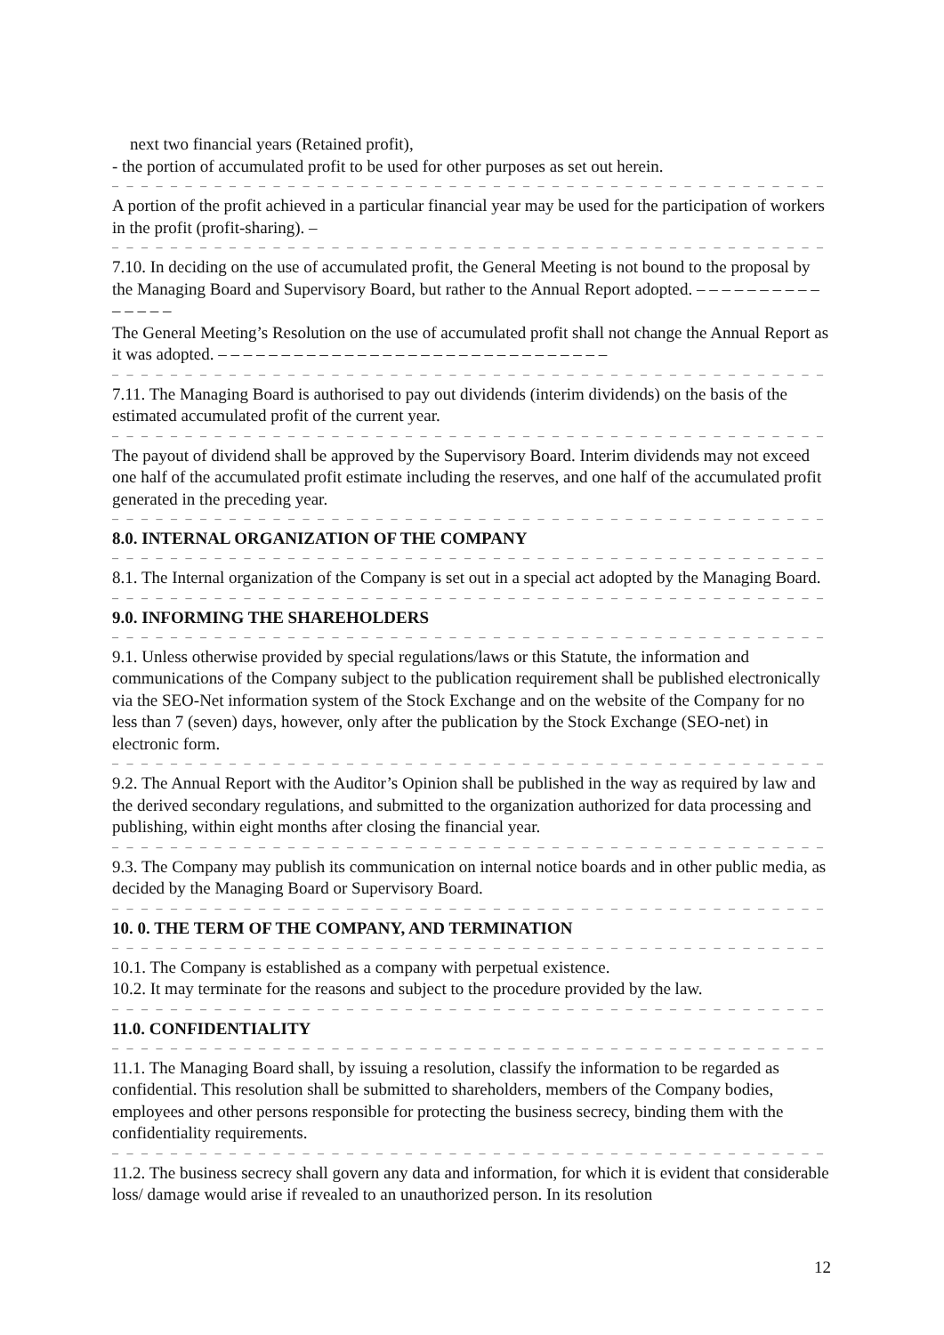next two financial years (Retained profit),
- the portion of accumulated profit to be used for other purposes as set out herein.
– – – – – – – – – – – – – – – – – – – – – – – – – – – – – – – – – – – – – – – – – – – – – – – – –
A portion of the profit achieved in a particular financial year may be used for the participation of workers in the profit (profit-sharing). –
– – – – – – – – – – – – – – – – – – – – – – – – – – – – – – – – – – – – – – – – – – – – – – – – –
7.10. In deciding on the use of accumulated profit, the General Meeting is not bound to the proposal by the Managing Board and Supervisory Board, but rather to the Annual Report adopted. – – – – – – – – – – – – – – –
The General Meeting’s Resolution on the use of accumulated profit shall not change the Annual Report as it was adopted. – – – – – – – – – – – – – – – – – – – – – – – – – – – – – – –
– – – – – – – – – – – – – – – – – – – – – – – – – – – – – – – – – – – – – – – – – – – – – – – – –
7.11. The Managing Board is authorised to pay out dividends (interim dividends) on the basis of the estimated accumulated profit of the current year.
– – – – – – – – – – – – – – – – – – – – – – – – – – – – – – – – – – – – – – – – – – – – – – – – –
The payout of dividend shall be approved by the Supervisory Board. Interim dividends may not exceed one half of the accumulated profit estimate including the reserves, and one half of the accumulated profit generated in the preceding year.
– – – – – – – – – – – – – – – – – – – – – – – – – – – – – – – – – – – – – – – – – – – – – – – – –
8.0. INTERNAL ORGANIZATION OF THE COMPANY
– – – – – – – – – – – – – – – – – – – – – – – – – – – – – – – – – – – – – – – – – – – – – – – – –
8.1. The Internal organization of the Company is set out in a special act adopted by the Managing Board.
– – – – – – – – – – – – – – – – – – – – – – – – – – – – – – – – – – – – – – – – – – – – – – – – –
9.0. INFORMING THE SHAREHOLDERS
– – – – – – – – – – – – – – – – – – – – – – – – – – – – – – – – – – – – – – – – – – – – – – – – –
9.1. Unless otherwise provided by special regulations/laws or this Statute, the information and communications of the Company subject to the publication requirement shall be published electronically via the SEO-Net information system of the Stock Exchange and on the website of the Company for no less than 7 (seven) days, however, only after the publication by the Stock Exchange (SEO-net) in electronic form.
– – – – – – – – – – – – – – – – – – – – – – – – – – – – – – – – – – – – – – – – – – – – – – – – –
9.2. The Annual Report with the Auditor’s Opinion shall be published in the way as required by law and the derived secondary regulations, and submitted to the organization authorized for data processing and publishing, within eight months after closing the financial year.
– – – – – – – – – – – – – – – – – – – – – – – – – – – – – – – – – – – – – – – – – – – – – – – – –
9.3. The Company may publish its communication on internal notice boards and in other public media, as decided by the Managing Board or Supervisory Board.
– – – – – – – – – – – – – – – – – – – – – – – – – – – – – – – – – – – – – – – – – – – – – – – – –
10. 0. THE TERM OF THE COMPANY, AND TERMINATION
– – – – – – – – – – – – – – – – – – – – – – – – – – – – – – – – – – – – – – – – – – – – – – – – –
10.1. The Company is established as a company with perpetual existence.
10.2. It may terminate for the reasons and subject to the procedure provided by the law.
– – – – – – – – – – – – – – – – – – – – – – – – – – – – – – – – – – – – – – – – – – – – – – – – –
11.0. CONFIDENTIALITY
– – – – – – – – – – – – – – – – – – – – – – – – – – – – – – – – – – – – – – – – – – – – – – – – –
11.1. The Managing Board shall, by issuing a resolution, classify the information to be regarded as confidential. This resolution shall be submitted to shareholders, members of the Company bodies, employees and other persons responsible for protecting the business secrecy, binding them with the confidentiality requirements.
– – – – – – – – – – – – – – – – – – – – – – – – – – – – – – – – – – – – – – – – – – – – – – – – –
11.2. The business secrecy shall govern any data and information, for which it is evident that considerable loss/ damage would arise if revealed to an unauthorized person. In its resolution
12